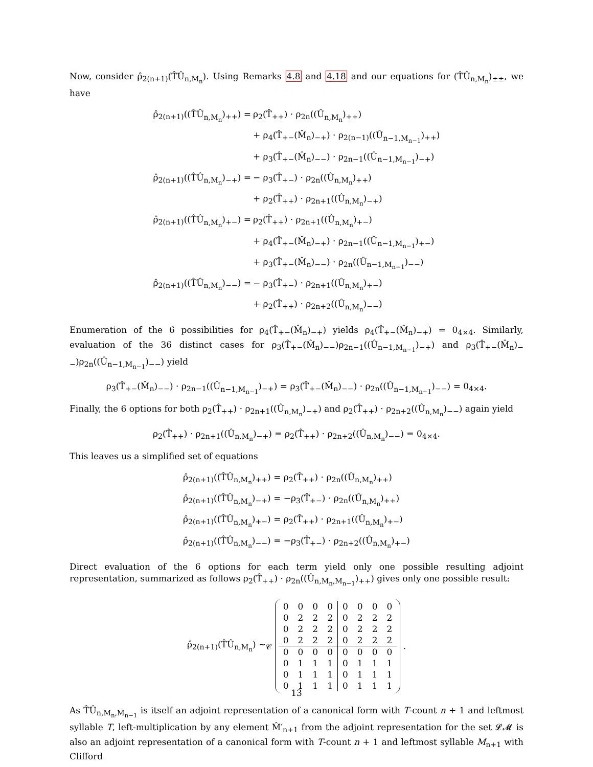Now, consider ρ̂<sub>2(n+1)</sub>(T̂Û<sub>n,M<sub>n</sub></sub>). Using Remarks 4.8 and 4.18 and our equations for (T̂Û<sub>n,M<sub>n</sub></sub>)<sub>±±</sub>, we have
| ρ̂<sub>2(n+1)</sub>((T̂Û<sub>n,M<sub>n</sub></sub>)<sub>++</sub>) = | ρ<sub>2</sub>(T̂<sub>++</sub>) · ρ<sub>2n</sub>((Û<sub>n,M<sub>n</sub></sub>)<sub>++</sub>) |
| | + ρ<sub>4</sub>(T̂<sub>+−</sub>(M̂<sub>n</sub>)<sub>−+</sub>) · ρ<sub>2(n−1)</sub>((Û<sub>n−1,M<sub>n−1</sub></sub>)<sub>++</sub>) |
| | + ρ<sub>3</sub>(T̂<sub>+−</sub>(M̂<sub>n</sub>)<sub>−−</sub>) · ρ<sub>2n−1</sub>((Û<sub>n−1,M<sub>n−1</sub></sub>)<sub>−+</sub>) |
| ρ̂<sub>2(n+1)</sub>((T̂Û<sub>n,M<sub>n</sub></sub>)<sub>−+</sub>) = | − ρ<sub>3</sub>(T̂<sub>+−</sub>) · ρ<sub>2n</sub>((Û<sub>n,M<sub>n</sub></sub>)<sub>++</sub>) |
| | + ρ<sub>2</sub>(T̂<sub>++</sub>) · ρ<sub>2n+1</sub>((Û<sub>n,M<sub>n</sub></sub>)<sub>−+</sub>) |
| ρ̂<sub>2(n+1)</sub>((T̂Û<sub>n,M<sub>n</sub></sub>)<sub>+−</sub>) = | ρ<sub>2</sub>(T̂<sub>++</sub>) · ρ<sub>2n+1</sub>((Û<sub>n,M<sub>n</sub></sub>)<sub>+−</sub>) |
| | + ρ<sub>4</sub>(T̂<sub>+−</sub>(M̂<sub>n</sub>)<sub>−+</sub>) · ρ<sub>2n−1</sub>((Û<sub>n−1,M<sub>n−1</sub></sub>)<sub>+−</sub>) |
| | + ρ<sub>3</sub>(T̂<sub>+−</sub>(M̂<sub>n</sub>)<sub>−−</sub>) · ρ<sub>2n</sub>((Û<sub>n−1,M<sub>n−1</sub></sub>)<sub>−−</sub>) |
| ρ̂<sub>2(n+1)</sub>((T̂Û<sub>n,M<sub>n</sub></sub>)<sub>−−</sub>) = | − ρ<sub>3</sub>(T̂<sub>+−</sub>) · ρ<sub>2n+1</sub>((Û<sub>n,M<sub>n</sub></sub>)<sub>+−</sub>) |
| | + ρ<sub>2</sub>(T̂<sub>++</sub>) · ρ<sub>2n+2</sub>((Û<sub>n,M<sub>n</sub></sub>)<sub>−−</sub>) |
Enumeration of the 6 possibilities for ρ<sub>4</sub>(T̂<sub>+−</sub>(M̂<sub>n</sub>)<sub>−+</sub>) yields ρ<sub>4</sub>(T̂<sub>+−</sub>(M̂<sub>n</sub>)<sub>−+</sub>) = 0<sub>4×4</sub>. Similarly, evaluation of the 36 distinct cases for ρ<sub>3</sub>(T̂<sub>+−</sub>(M̂<sub>n</sub>)<sub>−−</sub>)ρ<sub>2n−1</sub>((Û<sub>n−1,M<sub>n−1</sub></sub>)<sub>−+</sub>) and ρ<sub>3</sub>(T̂<sub>+−</sub>(M̂<sub>n</sub>)<sub>−−</sub>)ρ<sub>2n</sub>((Û<sub>n−1,M<sub>n−1</sub></sub>)<sub>−−</sub>) yield
ρ<sub>3</sub>(T̂<sub>+−</sub>(M̂<sub>n</sub>)<sub>−−</sub>) · ρ<sub>2n−1</sub>((Û<sub>n−1,M<sub>n−1</sub></sub>)<sub>−+</sub>) = ρ<sub>3</sub>(T̂<sub>+−</sub>(M̂<sub>n</sub>)<sub>−−</sub>) · ρ<sub>2n</sub>((Û<sub>n−1,M<sub>n−1</sub></sub>)<sub>−−</sub>) = 0<sub>4×4</sub>.
Finally, the 6 options for both ρ<sub>2</sub>(T̂<sub>++</sub>) · ρ<sub>2n+1</sub>((Û<sub>n,M<sub>n</sub></sub>)<sub>−+</sub>) and ρ<sub>2</sub>(T̂<sub>++</sub>) · ρ<sub>2n+2</sub>((Û<sub>n,M<sub>n</sub></sub>)<sub>−−</sub>) again yield
ρ<sub>2</sub>(T̂<sub>++</sub>) · ρ<sub>2n+1</sub>((Û<sub>n,M<sub>n</sub></sub>)<sub>−+</sub>) = ρ<sub>2</sub>(T̂<sub>++</sub>) · ρ<sub>2n+2</sub>((Û<sub>n,M<sub>n</sub></sub>)<sub>−−</sub>) = 0<sub>4×4</sub>.
This leaves us a simplified set of equations
| ρ̂<sub>2(n+1)</sub>((T̂Û<sub>n,M<sub>n</sub></sub>)<sub>++</sub>) = ρ<sub>2</sub>(T̂<sub>++</sub>) · ρ<sub>2n</sub>((Û<sub>n,M<sub>n</sub></sub>)<sub>++</sub>) |
| ρ̂<sub>2(n+1)</sub>((T̂Û<sub>n,M<sub>n</sub></sub>)<sub>−+</sub>) = −ρ<sub>3</sub>(T̂<sub>+−</sub>) · ρ<sub>2n</sub>((Û<sub>n,M<sub>n</sub></sub>)<sub>++</sub>) |
| ρ̂<sub>2(n+1)</sub>((T̂Û<sub>n,M<sub>n</sub></sub>)<sub>+−</sub>) = ρ<sub>2</sub>(T̂<sub>++</sub>) · ρ<sub>2n+1</sub>((Û<sub>n,M<sub>n</sub></sub>)<sub>+−</sub>) |
| ρ̂<sub>2(n+1)</sub>((T̂Û<sub>n,M<sub>n</sub></sub>)<sub>−−</sub>) = −ρ<sub>3</sub>(T̂<sub>+−</sub>) · ρ<sub>2n+2</sub>((Û<sub>n,M<sub>n</sub></sub>)<sub>+−</sub>) |
Direct evaluation of the 6 options for each term yield only one possible resulting adjoint representation, summarized as follows ρ<sub>2</sub>(T̂<sub>++</sub>) · ρ<sub>2n</sub>((Û<sub>n,M<sub>n</sub>,M<sub>n−1</sub></sub>)<sub>++</sub>) gives only one possible result:
ρ̂<sub>2(n+1)</sub>(T̂Û<sub>n,M<sub>n</sub></sub>) ∼<sub>𝒞</sub>
| 0 | 0 | 0 | 0 | 0 | 0 | 0 | 0 |
| 0 | 2 | 2 | 2 | 0 | 2 | 2 | 2 |
| 0 | 2 | 2 | 2 | 0 | 2 | 2 | 2 |
| 0 | 2 | 2 | 2 | 0 | 2 | 2 | 2 |
| 0 | 0 | 0 | 0 | 0 | 0 | 0 | 0 |
| 0 | 1 | 1 | 1 | 0 | 1 | 1 | 1 |
| 0 | 1 | 1 | 1 | 0 | 1 | 1 | 1 |
| 0 | 1 | 1 | 1 | 0 | 1 | 1 | 1 |
.
As T̂Û<sub>n,M<sub>n</sub>,M<sub>n−1</sub></sub> is itself an adjoint representation of a canonical form with T-count n + 1 and leftmost syllable T, left-multiplication by any element M̂′<sub>n+1</sub> from the adjoint representation for the set 𝓛𝓜 is also an adjoint representation of a canonical form with T-count n + 1 and leftmost syllable M<sub>n+1</sub> with Clifford
13